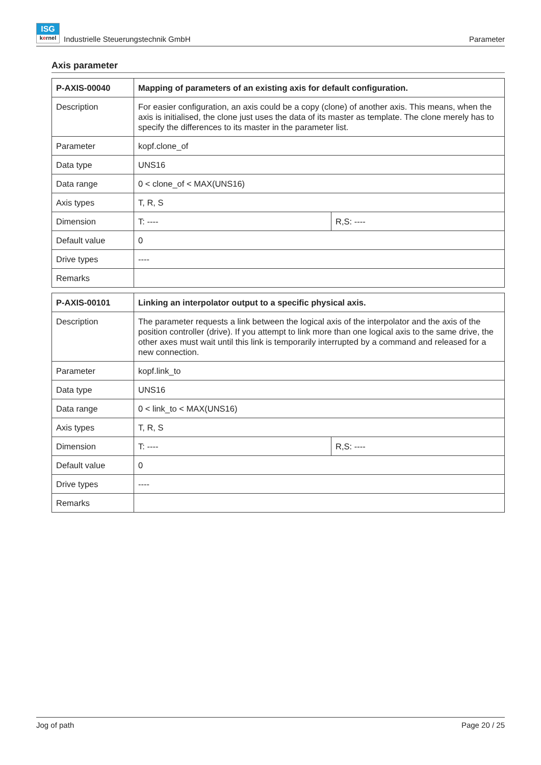ISG
kernel Industrielle Steuerungstechnik GmbH
Parameter
Axis parameter
| P-AXIS-00040 | Mapping of parameters of an existing axis for default configuration. | |
| Description | For easier configuration, an axis could be a copy (clone) of another axis. This means, when the axis is initialised, the clone just uses the data of its master as template. The clone merely has to specify the differences to its master in the parameter list. | |
| Parameter | kopf.clone_of | |
| Data type | UNS16 | |
| Data range | 0 < clone_of < MAX(UNS16) | |
| Axis types | T, R, S | |
| Dimension | T: ---- | R,S: ---- |
| Default value | 0 | |
| Drive types | ---- | |
| Remarks | | |
| P-AXIS-00101 | Linking an interpolator output to a specific physical axis. | |
| Description | The parameter requests a link between the logical axis of the interpolator and the axis of the position controller (drive). If you attempt to link more than one logical axis to the same drive, the other axes must wait until this link is temporarily interrupted by a command and released for a new connection. | |
| Parameter | kopf.link_to | |
| Data type | UNS16 | |
| Data range | 0 < link_to < MAX(UNS16) | |
| Axis types | T, R, S | |
| Dimension | T: ---- | R,S: ---- |
| Default value | 0 | |
| Drive types | ---- | |
| Remarks | | |
Jog of path Page 20 / 25